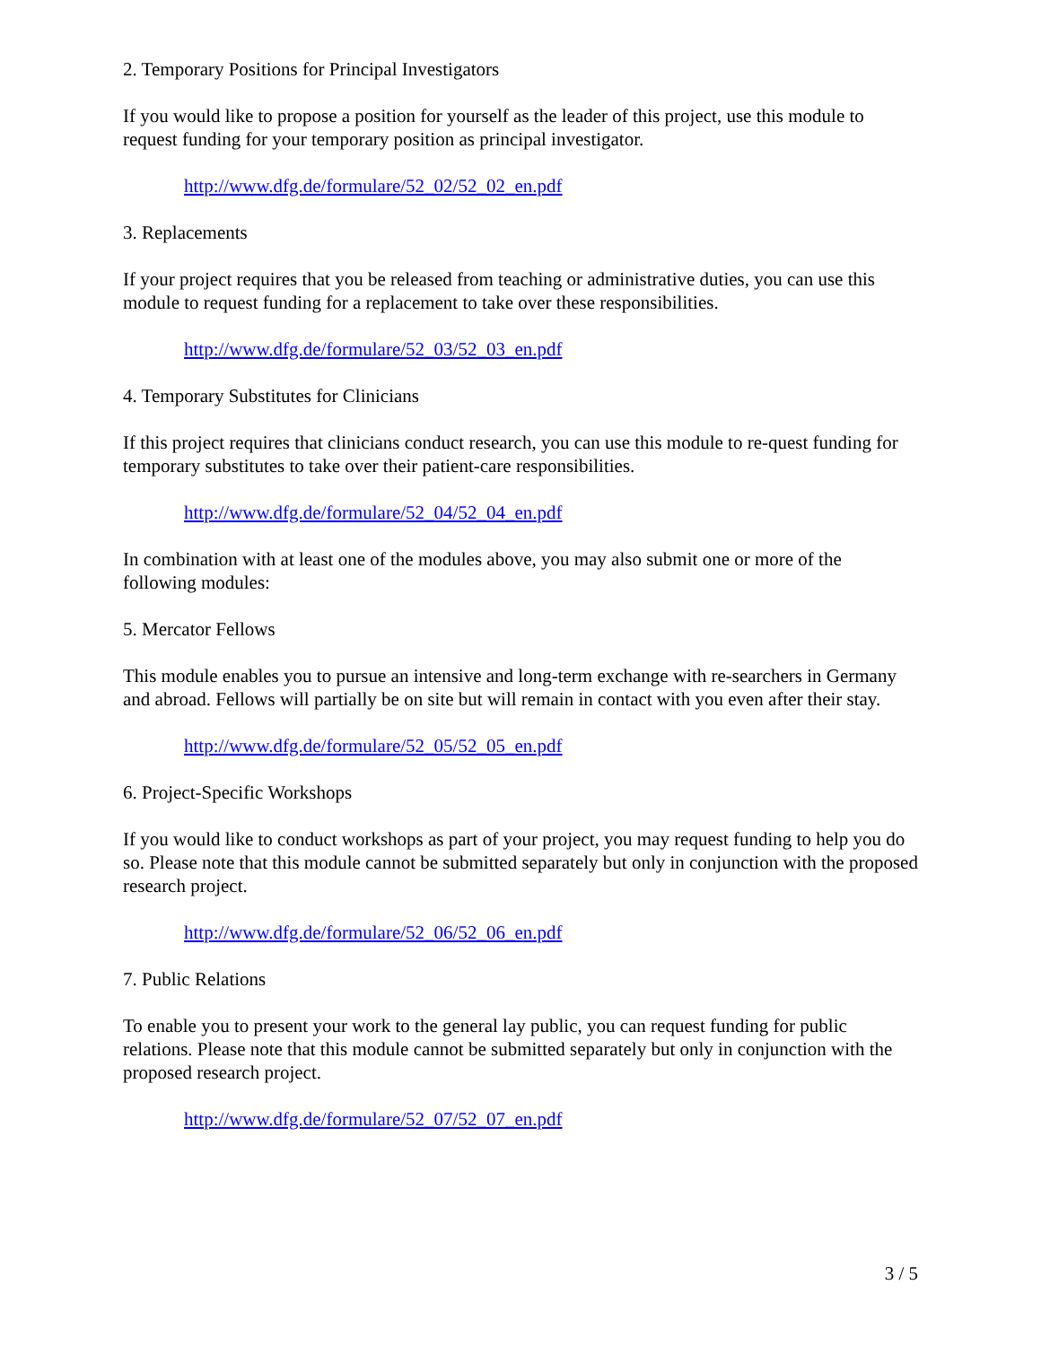2. Temporary Positions for Principal Investigators
If you would like to propose a position for yourself as the leader of this project, use this module to request funding for your temporary position as principal investigator.
http://www.dfg.de/formulare/52_02/52_02_en.pdf
3. Replacements
If your project requires that you be released from teaching or administrative duties, you can use this module to request funding for a replacement to take over these responsibilities.
http://www.dfg.de/formulare/52_03/52_03_en.pdf
4. Temporary Substitutes for Clinicians
If this project requires that clinicians conduct research, you can use this module to re-quest funding for temporary substitutes to take over their patient-care responsibilities.
http://www.dfg.de/formulare/52_04/52_04_en.pdf
In combination with at least one of the modules above, you may also submit one or more of the following modules:
5. Mercator Fellows
This module enables you to pursue an intensive and long-term exchange with re-searchers in Germany and abroad. Fellows will partially be on site but will remain in contact with you even after their stay.
http://www.dfg.de/formulare/52_05/52_05_en.pdf
6. Project-Specific Workshops
If you would like to conduct workshops as part of your project, you may request funding to help you do so. Please note that this module cannot be submitted separately but only in conjunction with the proposed research project.
http://www.dfg.de/formulare/52_06/52_06_en.pdf
7. Public Relations
To enable you to present your work to the general lay public, you can request funding for public relations. Please note that this module cannot be submitted separately but only in conjunction with the proposed research project.
http://www.dfg.de/formulare/52_07/52_07_en.pdf
3 / 5